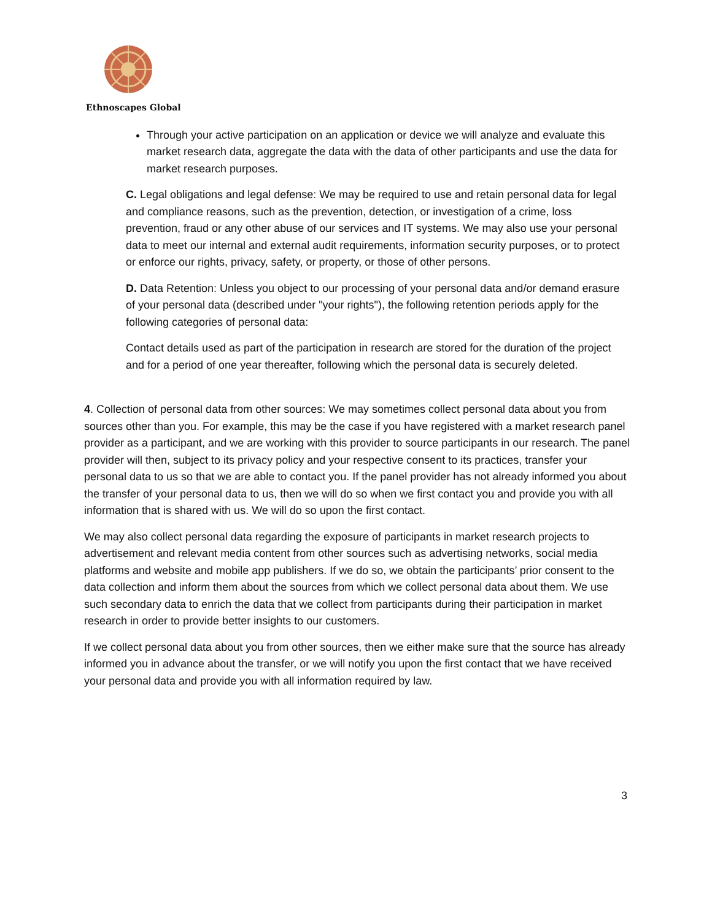Ethnoscapes Global
Through your active participation on an application or device we will analyze and evaluate this market research data, aggregate the data with the data of other participants and use the data for market research purposes.
C. Legal obligations and legal defense: We may be required to use and retain personal data for legal and compliance reasons, such as the prevention, detection, or investigation of a crime, loss prevention, fraud or any other abuse of our services and IT systems. We may also use your personal data to meet our internal and external audit requirements, information security purposes, or to protect or enforce our rights, privacy, safety, or property, or those of other persons.
D. Data Retention: Unless you object to our processing of your personal data and/or demand erasure of your personal data (described under "your rights"), the following retention periods apply for the following categories of personal data:
Contact details used as part of the participation in research are stored for the duration of the project and for a period of one year thereafter, following which the personal data is securely deleted.
4. Collection of personal data from other sources: We may sometimes collect personal data about you from sources other than you. For example, this may be the case if you have registered with a market research panel provider as a participant, and we are working with this provider to source participants in our research. The panel provider will then, subject to its privacy policy and your respective consent to its practices, transfer your personal data to us so that we are able to contact you. If the panel provider has not already informed you about the transfer of your personal data to us, then we will do so when we first contact you and provide you with all information that is shared with us. We will do so upon the first contact.
We may also collect personal data regarding the exposure of participants in market research projects to advertisement and relevant media content from other sources such as advertising networks, social media platforms and website and mobile app publishers. If we do so, we obtain the participants’ prior consent to the data collection and inform them about the sources from which we collect personal data about them. We use such secondary data to enrich the data that we collect from participants during their participation in market research in order to provide better insights to our customers.
If we collect personal data about you from other sources, then we either make sure that the source has already informed you in advance about the transfer, or we will notify you upon the first contact that we have received your personal data and provide you with all information required by law.
3